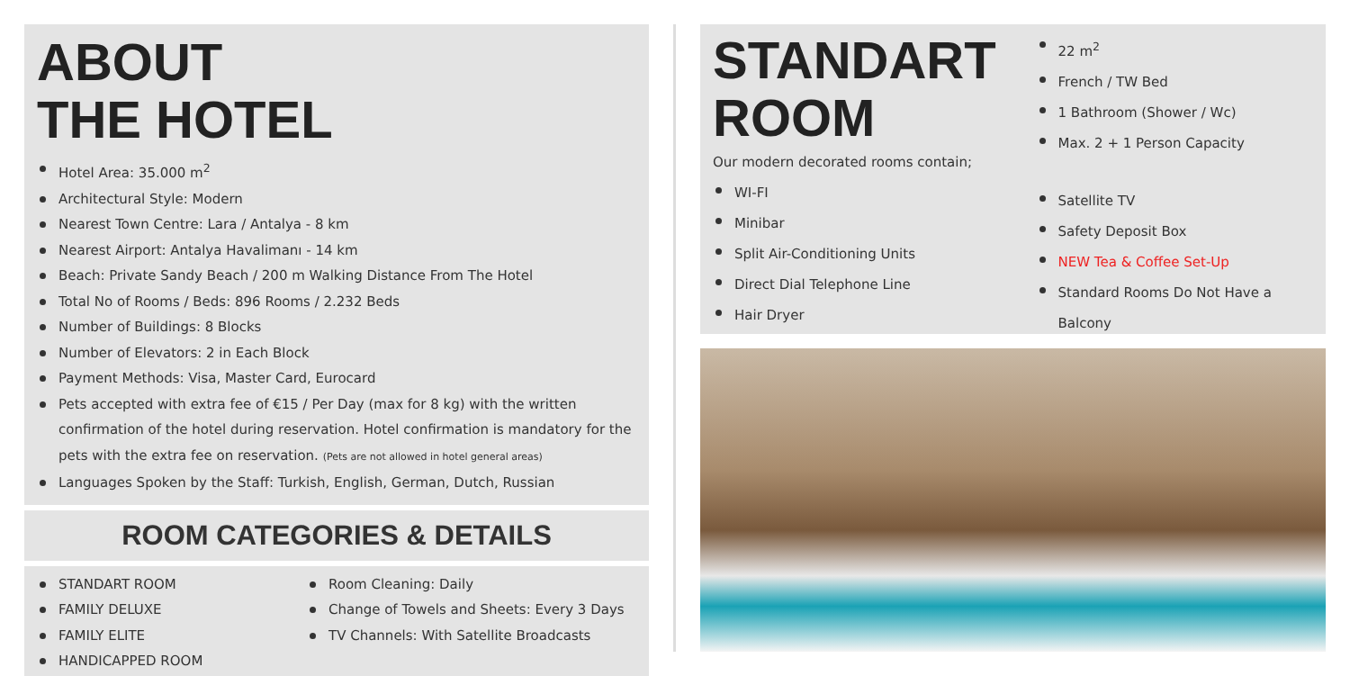ABOUT
THE HOTEL
Hotel Area: 35.000 m<sup>2</sup>
Architectural Style: Modern
Nearest Town Centre: Lara / Antalya - 8 km
Nearest Airport: Antalya Havalimanı - 14 km
Beach: Private Sandy Beach / 200 m Walking Distance From The Hotel
Total No of Rooms / Beds: 896 Rooms / 2.232 Beds
Number of Buildings: 8 Blocks
Number of Elevators: 2 in Each Block
Payment Methods: Visa, Master Card, Eurocard
Pets accepted with extra fee of €15 / Per Day (max for 8 kg) with the written confirmation of the hotel during reservation. Hotel confirmation is mandatory for the pets with the extra fee on reservation. (Pets are not allowed in hotel general areas)
Languages Spoken by the Staff: Turkish, English, German, Dutch, Russian
ROOM CATEGORIES & DETAILS
STANDART ROOM
FAMILY DELUXE
FAMILY ELITE
HANDICAPPED ROOM
Room Cleaning: Daily
Change of Towels and Sheets: Every 3 Days
TV Channels: With Satellite Broadcasts
STANDART
ROOM
Our modern decorated rooms contain;
WI-FI
Minibar
Split Air-Conditioning Units
Direct Dial Telephone Line
Hair Dryer
22 m<sup>2</sup>
French / TW Bed
1 Bathroom (Shower / Wc)
Max. 2 + 1 Person Capacity
Satellite TV
Safety Deposit Box
NEW Tea & Coffee Set-Up
Standard Rooms Do Not Have a Balcony